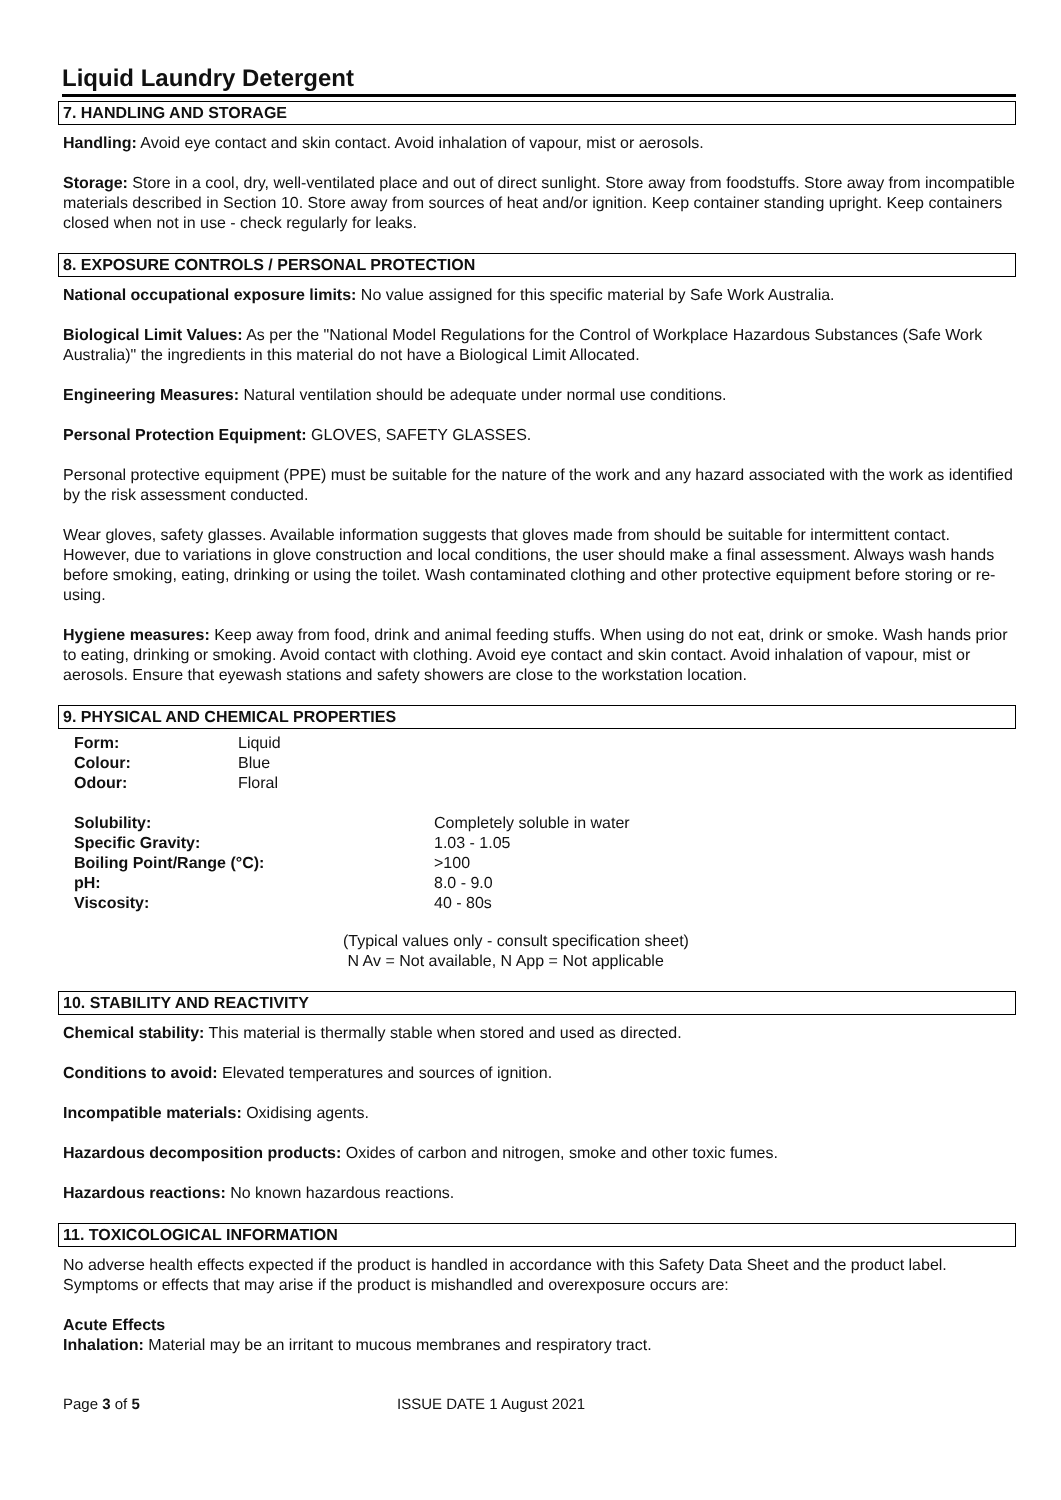Liquid Laundry Detergent
7. HANDLING AND STORAGE
Handling: Avoid eye contact and skin contact. Avoid inhalation of vapour, mist or aerosols.
Storage: Store in a cool, dry, well-ventilated place and out of direct sunlight. Store away from foodstuffs. Store away from incompatible materials described in Section 10. Store away from sources of heat and/or ignition. Keep container standing upright. Keep containers closed when not in use - check regularly for leaks.
8. EXPOSURE CONTROLS / PERSONAL PROTECTION
National occupational exposure limits: No value assigned for this specific material by Safe Work Australia.
Biological Limit Values: As per the "National Model Regulations for the Control of Workplace Hazardous Substances (Safe Work Australia)" the ingredients in this material do not have a Biological Limit Allocated.
Engineering Measures: Natural ventilation should be adequate under normal use conditions.
Personal Protection Equipment: GLOVES, SAFETY GLASSES.
Personal protective equipment (PPE) must be suitable for the nature of the work and any hazard associated with the work as identified by the risk assessment conducted.
Wear gloves, safety glasses. Available information suggests that gloves made from should be suitable for intermittent contact. However, due to variations in glove construction and local conditions, the user should make a final assessment. Always wash hands before smoking, eating, drinking or using the toilet. Wash contaminated clothing and other protective equipment before storing or re-using.
Hygiene measures: Keep away from food, drink and animal feeding stuffs. When using do not eat, drink or smoke. Wash hands prior to eating, drinking or smoking. Avoid contact with clothing. Avoid eye contact and skin contact. Avoid inhalation of vapour, mist or aerosols. Ensure that eyewash stations and safety showers are close to the workstation location.
9. PHYSICAL AND CHEMICAL PROPERTIES
| Form: | Liquid |
| Colour: | Blue |
| Odour: | Floral |
| Solubility: | Completely soluble in water |
| Specific Gravity: | 1.03 - 1.05 |
| Boiling Point/Range (°C): | >100 |
| pH: | 8.0 - 9.0 |
| Viscosity: | 40 - 80s |
(Typical values only - consult specification sheet)
N Av = Not available, N App = Not applicable
10. STABILITY AND REACTIVITY
Chemical stability: This material is thermally stable when stored and used as directed.
Conditions to avoid: Elevated temperatures and sources of ignition.
Incompatible materials: Oxidising agents.
Hazardous decomposition products: Oxides of carbon and nitrogen, smoke and other toxic fumes.
Hazardous reactions: No known hazardous reactions.
11. TOXICOLOGICAL INFORMATION
No adverse health effects expected if the product is handled in accordance with this Safety Data Sheet and the product label. Symptoms or effects that may arise if the product is mishandled and overexposure occurs are:
Acute Effects
Inhalation: Material may be an irritant to mucous membranes and respiratory tract.
Page 3 of 5 ISSUE DATE 1 August 2021